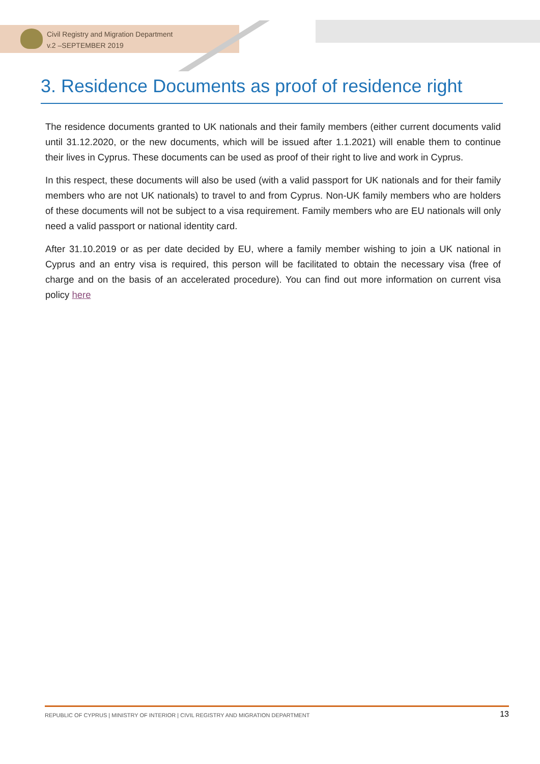Civil Registry and Migration Department
v.2 –SEPTEMBER 2019
3. Residence Documents as proof of residence right
The residence documents granted to UK nationals and their family members (either current documents valid until 31.12.2020, or the new documents, which will be issued after 1.1.2021) will enable them to continue their lives in Cyprus. These documents can be used as proof of their right to live and work in Cyprus.
In this respect, these documents will also be used (with a valid passport for UK nationals and for their family members who are not UK nationals) to travel to and from Cyprus. Non-UK family members who are holders of these documents will not be subject to a visa requirement. Family members who are EU nationals will only need a valid passport or national identity card.
After 31.10.2019 or as per date decided by EU, where a family member wishing to join a UK national in Cyprus and an entry visa is required, this person will be facilitated to obtain the necessary visa (free of charge and on the basis of an accelerated procedure). You can find out more information on current visa policy here
REPUBLIC OF CYPRUS | MINISTRY OF INTERIOR | CIVIL REGISTRY AND MIGRATION DEPARTMENT 13